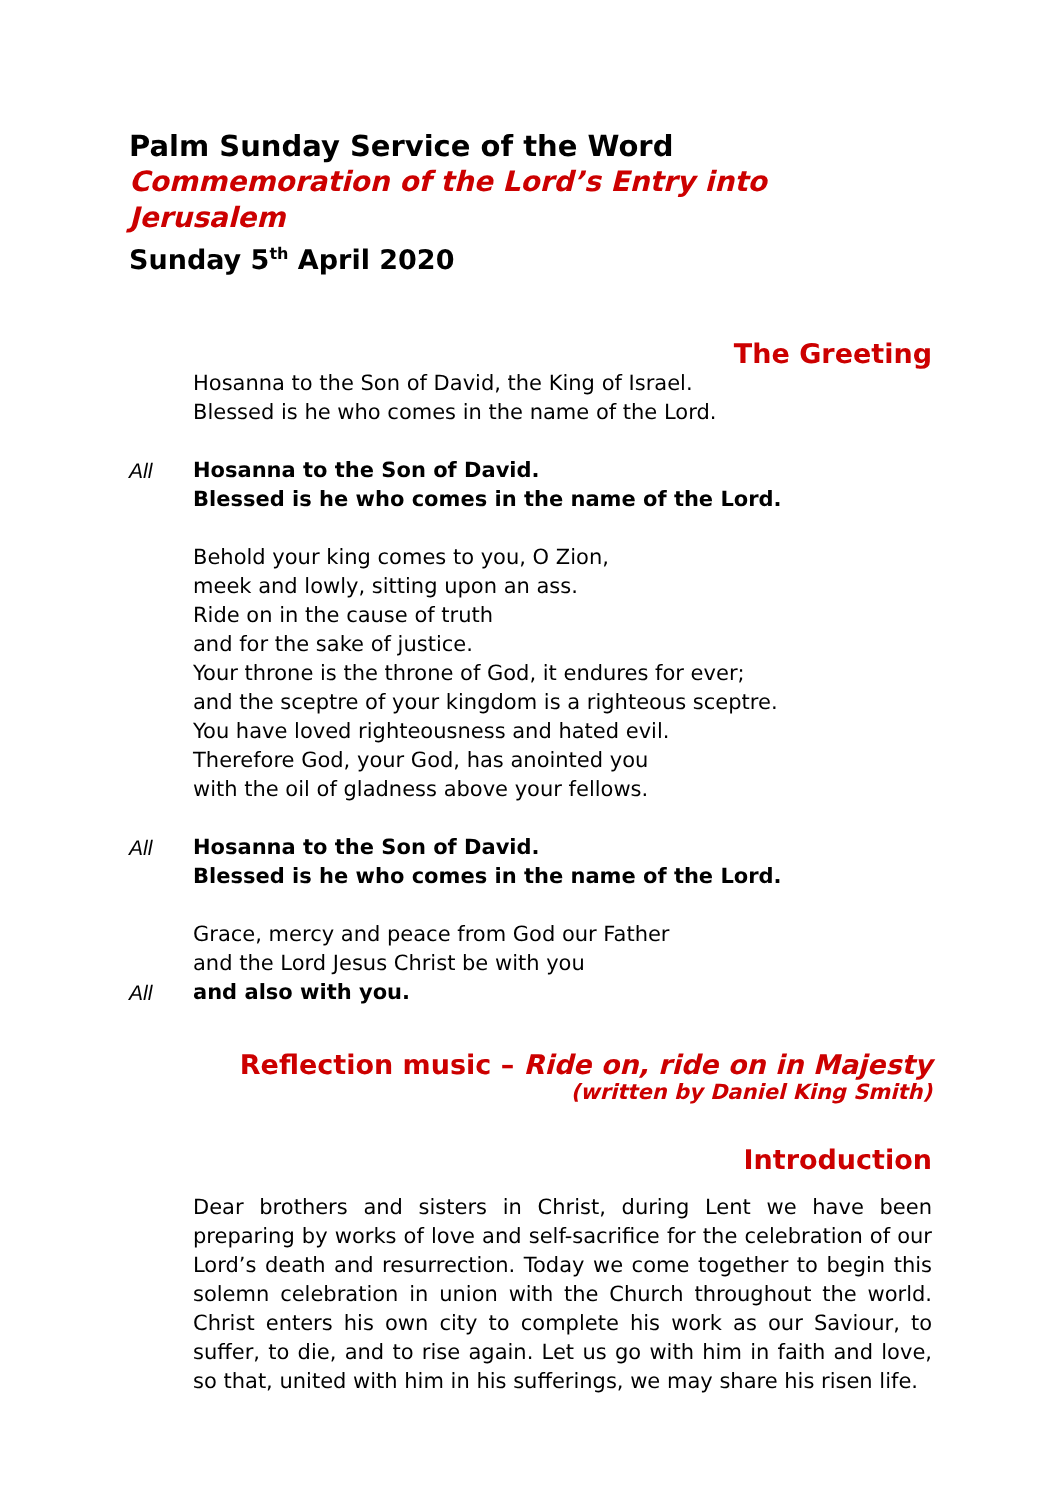Palm Sunday Service of the Word
Commemoration of the Lord’s Entry into Jerusalem
Sunday 5<sup>th</sup> April 2020
The Greeting
Hosanna to the Son of David, the King of Israel.
Blessed is he who comes in the name of the Lord.
All Hosanna to the Son of David.
Blessed is he who comes in the name of the Lord.
Behold your king comes to you, O Zion,
meek and lowly, sitting upon an ass.
Ride on in the cause of truth
and for the sake of justice.
Your throne is the throne of God, it endures for ever;
and the sceptre of your kingdom is a righteous sceptre.
You have loved righteousness and hated evil.
Therefore God, your God, has anointed you
with the oil of gladness above your fellows.
All Hosanna to the Son of David.
Blessed is he who comes in the name of the Lord.
Grace, mercy and peace from God our Father
and the Lord Jesus Christ be with you
All and also with you.
Reflection music – Ride on, ride on in Majesty
(written by Daniel King Smith)
Introduction
Dear brothers and sisters in Christ, during Lent we have been preparing by works of love and self-sacrifice for the celebration of our Lord’s death and resurrection. Today we come together to begin this solemn celebration in union with the Church throughout the world. Christ enters his own city to complete his work as our Saviour, to suffer, to die, and to rise again. Let us go with him in faith and love, so that, united with him in his sufferings, we may share his risen life.